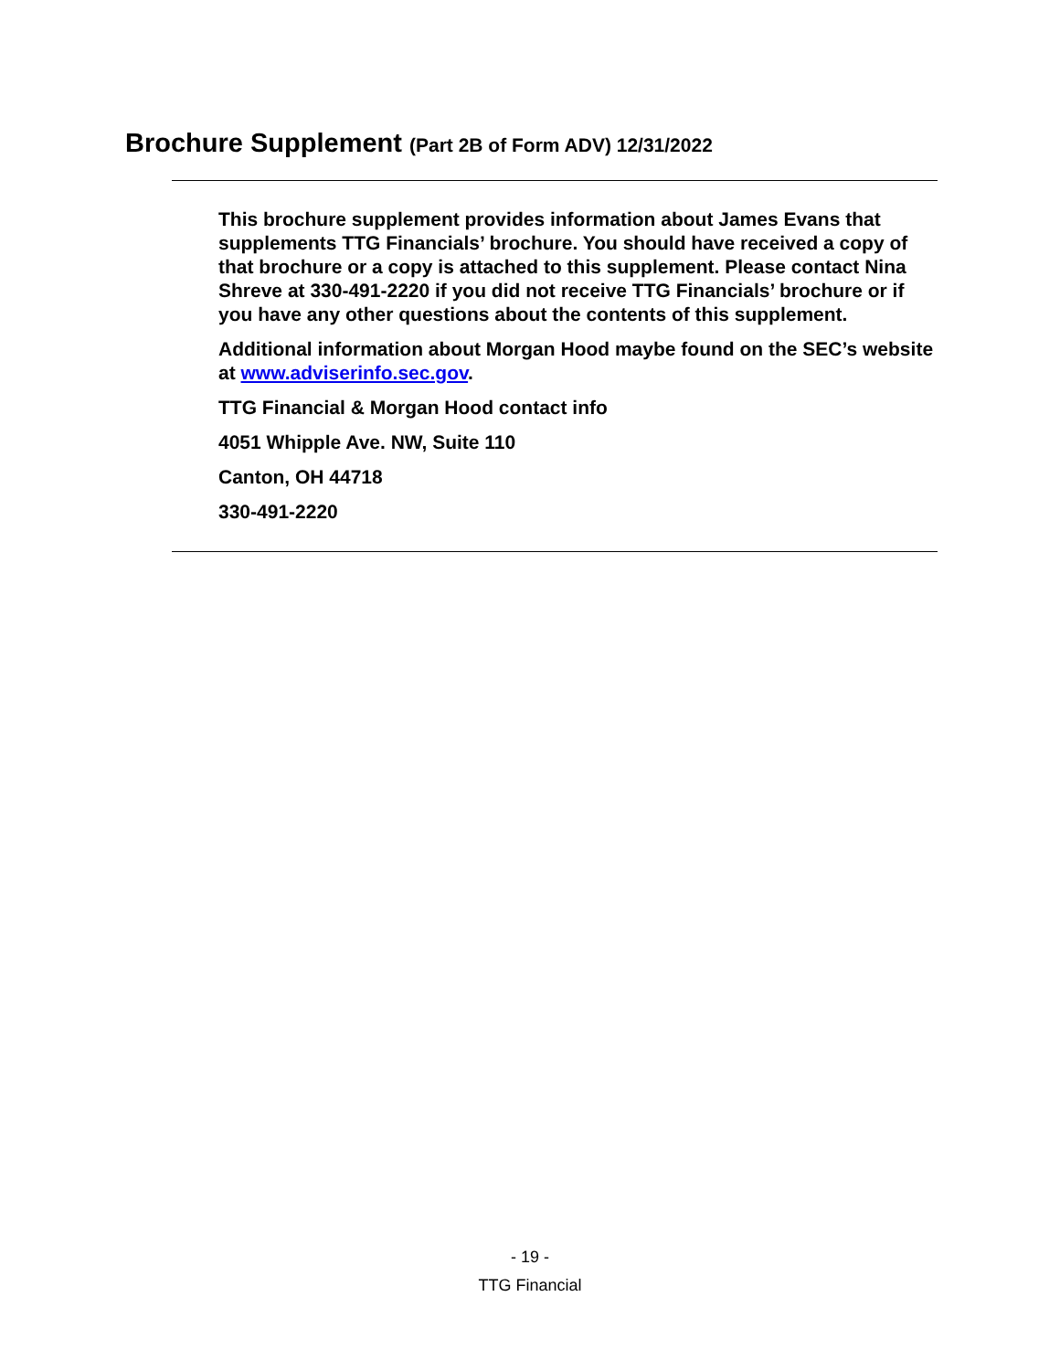Brochure Supplement (Part 2B of Form ADV) 12/31/2022
This brochure supplement provides information about James Evans that supplements TTG Financials’ brochure. You should have received a copy of that brochure or a copy is attached to this supplement. Please contact Nina Shreve at 330-491-2220 if you did not receive TTG Financials’ brochure or if you have any other questions about the contents of this supplement.
Additional information about Morgan Hood maybe found on the SEC’s website at www.adviserinfo.sec.gov.
TTG Financial & Morgan Hood contact info
4051 Whipple Ave. NW, Suite 110
Canton, OH 44718
330-491-2220
- 19 -
TTG Financial